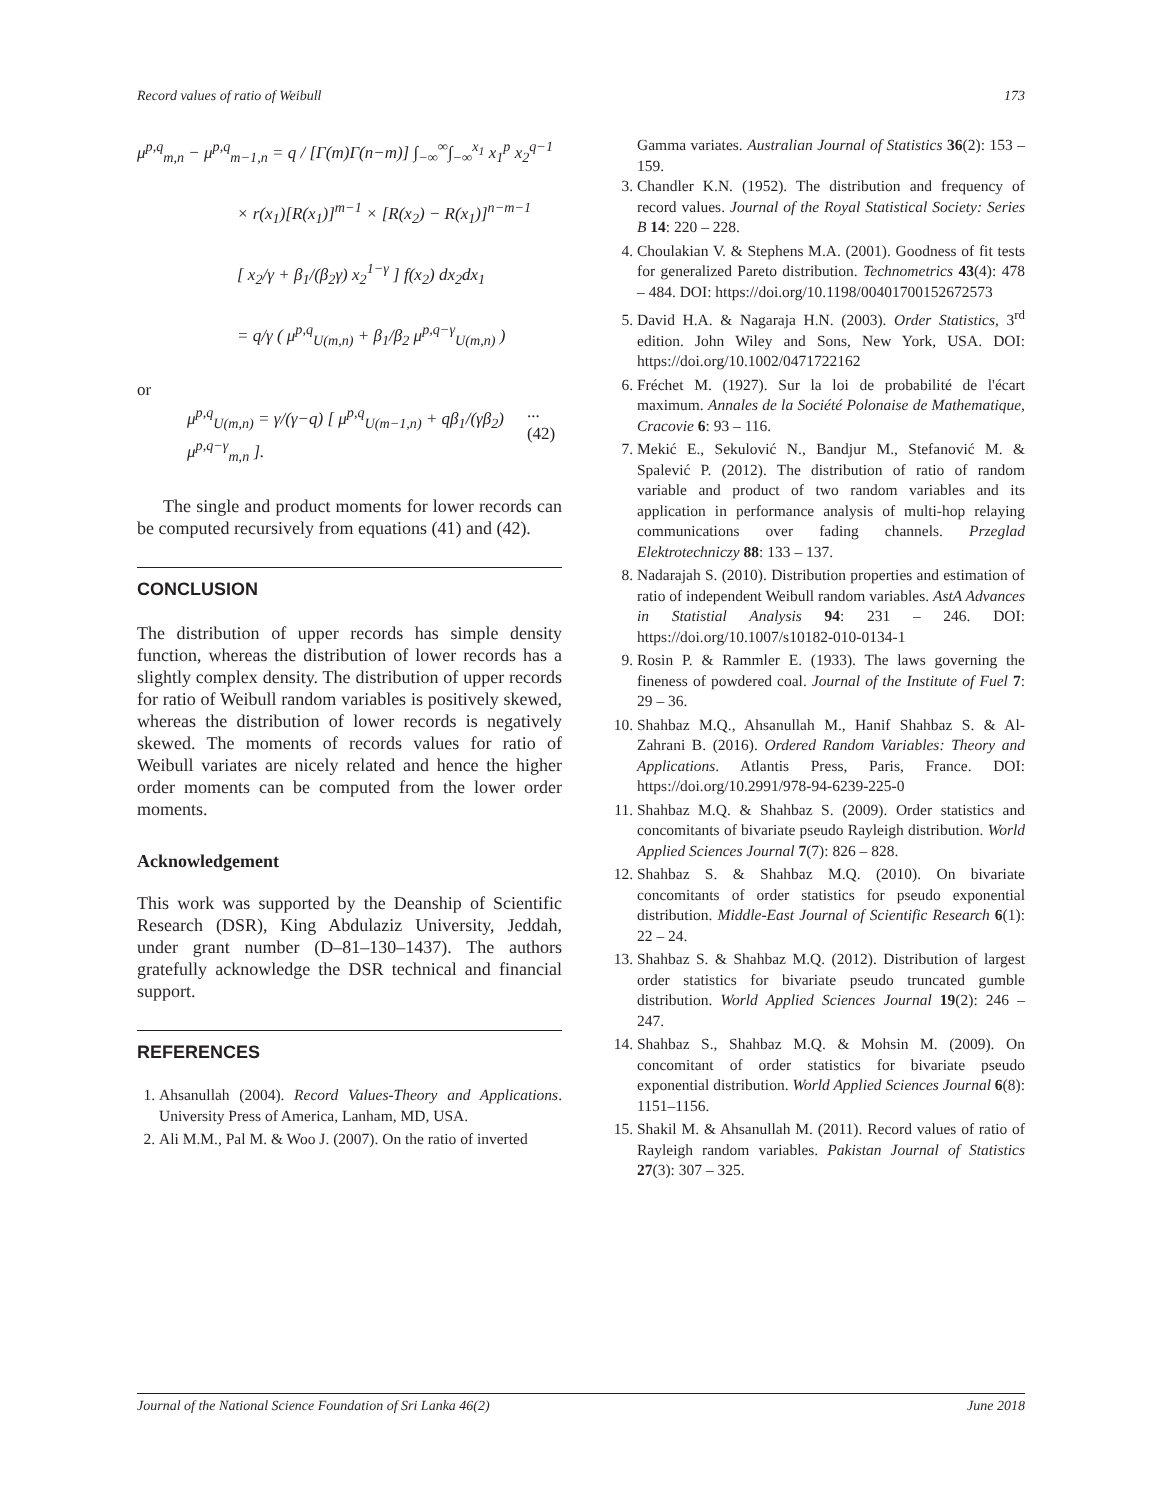Record values of ratio of Weibull 173
μ<sup>p,q</sup><sub>m,n</sub> − μ<sup>p,q</sup><sub>m−1,n</sub> = q / [Γ(m)Γ(n−m)] ∫<sub>−∞</sub><sup>∞</sup>∫<sub>−∞</sub><sup>x<sub>1</sub></sup> x<sub>1</sub><sup>p</sup> x<sub>2</sub><sup>q−1</sup>
× r(x<sub>1</sub>)[R(x<sub>1</sub>)]<sup>m−1</sup> × [R(x<sub>2</sub>) − R(x<sub>1</sub>)]<sup>n−m−1</sup>
[ x<sub>2</sub>/γ + β<sub>1</sub>/(β<sub>2</sub>γ) x<sub>2</sub><sup>1−γ</sup> ] f(x<sub>2</sub>) dx<sub>2</sub>dx<sub>1</sub>
= q/γ ( μ<sup>p,q</sup><sub>U(m,n)</sub> + β<sub>1</sub>/β<sub>2</sub> μ<sup>p,q−γ</sup><sub>U(m,n)</sub> )
or
μ<sup>p,q</sup><sub>U(m,n)</sub> = γ/(γ−q) [ μ<sup>p,q</sup><sub>U(m−1,n)</sub> + qβ<sub>1</sub>/(γβ<sub>2</sub>) μ<sup>p,q−γ</sup><sub>m,n</sub> ]....(42)
The single and product moments for lower records can be computed recursively from equations (41) and (42).
CONCLUSION
The distribution of upper records has simple density function, whereas the distribution of lower records has a slightly complex density. The distribution of upper records for ratio of Weibull random variables is positively skewed, whereas the distribution of lower records is negatively skewed. The moments of records values for ratio of Weibull variates are nicely related and hence the higher order moments can be computed from the lower order moments.
Acknowledgement
This work was supported by the Deanship of Scientific Research (DSR), King Abdulaziz University, Jeddah, under grant number (D–81–130–1437). The authors gratefully acknowledge the DSR technical and financial support.
REFERENCES
1. Ahsanullah (2004). Record Values-Theory and Applications. University Press of America, Lanham, MD, USA.
2. Ali M.M., Pal M. & Woo J. (2007). On the ratio of inverted
Gamma variates. Australian Journal of Statistics 36(2): 153 – 159.
3. Chandler K.N. (1952). The distribution and frequency of record values. Journal of the Royal Statistical Society: Series B 14: 220 – 228.
4. Choulakian V. & Stephens M.A. (2001). Goodness of fit tests for generalized Pareto distribution. Technometrics 43(4): 478 – 484. DOI: https://doi.org/10.1198/00401700152672573
5. David H.A. & Nagaraja H.N. (2003). Order Statistics, 3<sup>rd</sup> edition. John Wiley and Sons, New York, USA. DOI: https://doi.org/10.1002/0471722162
6. Fréchet M. (1927). Sur la loi de probabilité de l'écart maximum. Annales de la Société Polonaise de Mathematique, Cracovie 6: 93 – 116.
7. Mekić E., Sekulović N., Bandjur M., Stefanović M. & Spalević P. (2012). The distribution of ratio of random variable and product of two random variables and its application in performance analysis of multi-hop relaying communications over fading channels. Przeglad Elektrotechniczy 88: 133 – 137.
8. Nadarajah S. (2010). Distribution properties and estimation of ratio of independent Weibull random variables. AstA Advances in Statistial Analysis 94: 231 – 246. DOI: https://doi.org/10.1007/s10182-010-0134-1
9. Rosin P. & Rammler E. (1933). The laws governing the fineness of powdered coal. Journal of the Institute of Fuel 7: 29 – 36.
10. Shahbaz M.Q., Ahsanullah M., Hanif Shahbaz S. & Al-Zahrani B. (2016). Ordered Random Variables: Theory and Applications. Atlantis Press, Paris, France. DOI: https://doi.org/10.2991/978-94-6239-225-0
11. Shahbaz M.Q. & Shahbaz S. (2009). Order statistics and concomitants of bivariate pseudo Rayleigh distribution. World Applied Sciences Journal 7(7): 826 – 828.
12. Shahbaz S. & Shahbaz M.Q. (2010). On bivariate concomitants of order statistics for pseudo exponential distribution. Middle-East Journal of Scientific Research 6(1): 22 – 24.
13. Shahbaz S. & Shahbaz M.Q. (2012). Distribution of largest order statistics for bivariate pseudo truncated gumble distribution. World Applied Sciences Journal 19(2): 246 – 247.
14. Shahbaz S., Shahbaz M.Q. & Mohsin M. (2009). On concomitant of order statistics for bivariate pseudo exponential distribution. World Applied Sciences Journal 6(8): 1151–1156.
15. Shakil M. & Ahsanullah M. (2011). Record values of ratio of Rayleigh random variables. Pakistan Journal of Statistics 27(3): 307 – 325.
Journal of the National Science Foundation of Sri Lanka 46(2) June 2018